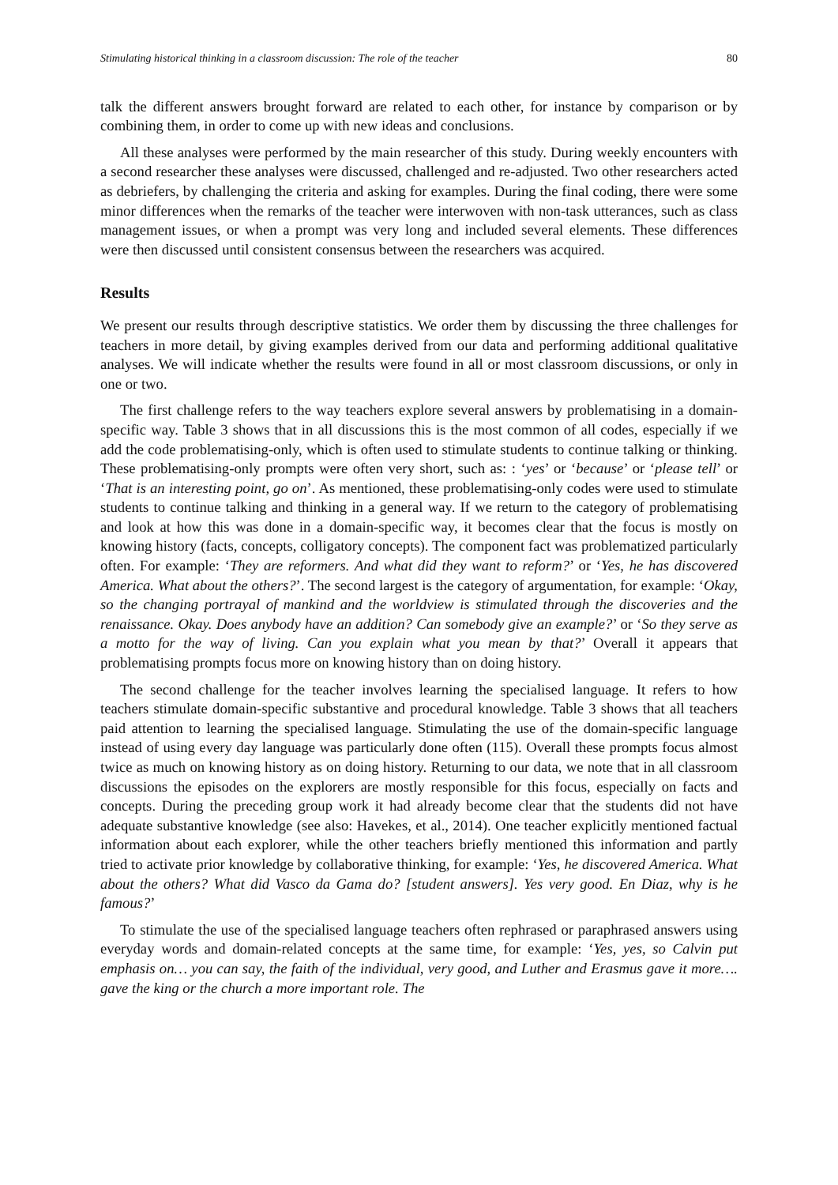Stimulating historical thinking in a classroom discussion: The role of the teacher 80
talk the different answers brought forward are related to each other, for instance by comparison or by combining them, in order to come up with new ideas and conclusions.
All these analyses were performed by the main researcher of this study. During weekly encounters with a second researcher these analyses were discussed, challenged and re-adjusted. Two other researchers acted as debriefers, by challenging the criteria and asking for examples. During the final coding, there were some minor differences when the remarks of the teacher were interwoven with non-task utterances, such as class management issues, or when a prompt was very long and included several elements. These differences were then discussed until consistent consensus between the researchers was acquired.
Results
We present our results through descriptive statistics. We order them by discussing the three challenges for teachers in more detail, by giving examples derived from our data and performing additional qualitative analyses. We will indicate whether the results were found in all or most classroom discussions, or only in one or two.
The first challenge refers to the way teachers explore several answers by problematising in a domain-specific way. Table 3 shows that in all discussions this is the most common of all codes, especially if we add the code problematising-only, which is often used to stimulate students to continue talking or thinking. These problematising-only prompts were often very short, such as: : ‘yes’ or ‘because’ or ‘please tell’ or ‘That is an interesting point, go on’. As mentioned, these problematising-only codes were used to stimulate students to continue talking and thinking in a general way. If we return to the category of problematising and look at how this was done in a domain-specific way, it becomes clear that the focus is mostly on knowing history (facts, concepts, colligatory concepts). The component fact was problematized particularly often. For example: ‘They are reformers. And what did they want to reform?’ or ‘Yes, he has discovered America. What about the others?’. The second largest is the category of argumentation, for example: ‘Okay, so the changing portrayal of mankind and the worldview is stimulated through the discoveries and the renaissance. Okay. Does anybody have an addition? Can somebody give an example?’ or ‘So they serve as a motto for the way of living. Can you explain what you mean by that?’ Overall it appears that problematising prompts focus more on knowing history than on doing history.
The second challenge for the teacher involves learning the specialised language. It refers to how teachers stimulate domain-specific substantive and procedural knowledge. Table 3 shows that all teachers paid attention to learning the specialised language. Stimulating the use of the domain-specific language instead of using every day language was particularly done often (115). Overall these prompts focus almost twice as much on knowing history as on doing history. Returning to our data, we note that in all classroom discussions the episodes on the explorers are mostly responsible for this focus, especially on facts and concepts. During the preceding group work it had already become clear that the students did not have adequate substantive knowledge (see also: Havekes, et al., 2014). One teacher explicitly mentioned factual information about each explorer, while the other teachers briefly mentioned this information and partly tried to activate prior knowledge by collaborative thinking, for example: ‘Yes, he discovered America. What about the others? What did Vasco da Gama do? [student answers]. Yes very good. En Diaz, why is he famous?’
To stimulate the use of the specialised language teachers often rephrased or paraphrased answers using everyday words and domain-related concepts at the same time, for example: ‘Yes, yes, so Calvin put emphasis on… you can say, the faith of the individual, very good, and Luther and Erasmus gave it more…. gave the king or the church a more important role. The